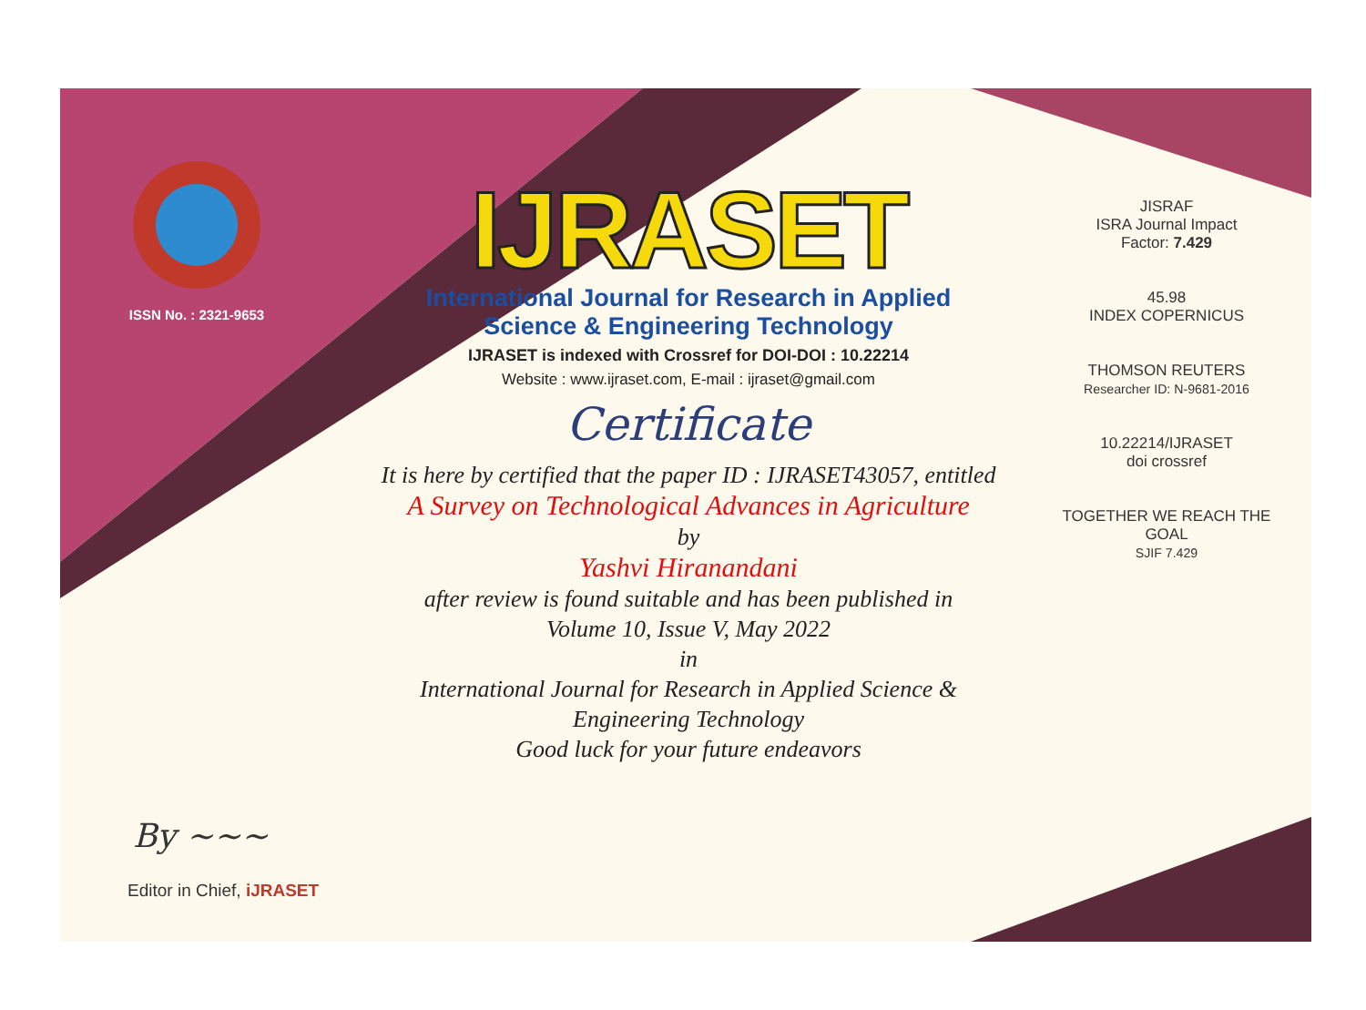ISSN No. : 2321-9653
IJRASET
International Journal for Research in Applied
Science & Engineering Technology
IJRASET is indexed with Crossref for DOI-DOI : 10.22214
Website : www.ijraset.com, E-mail : ijraset@gmail.com
Certificate
It is here by certified that the paper ID : IJRASET43057, entitled
A Survey on Technological Advances in Agriculture
by
Yashvi Hiranandani
after review is found suitable and has been published in
Volume 10, Issue V, May 2022
in
International Journal for Research in Applied Science &
Engineering Technology
Good luck for your future endeavors
JISRAF
ISRA Journal Impact
Factor: 7.429
45.98
INDEX COPERNICUS
THOMSON REUTERS
Researcher ID: N-9681-2016
10.22214/IJRASET
doi crossref
TOGETHER WE REACH THE GOAL
SJIF 7.429
By ~~~
Editor in Chief, iJRASET